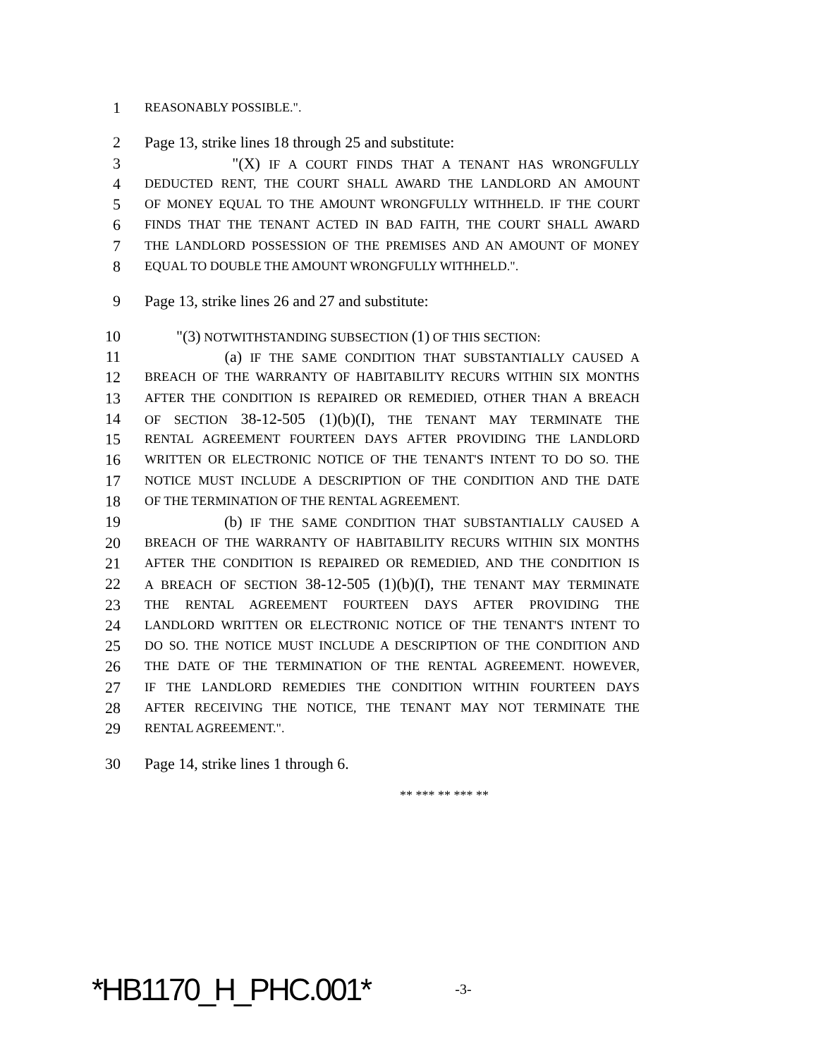1 REASONABLY POSSIBLE.".
2 Page 13, strike lines 18 through 25 and substitute:
3 "(X) IF A COURT FINDS THAT A TENANT HAS WRONGFULLY
4 DEDUCTED RENT, THE COURT SHALL AWARD THE LANDLORD AN AMOUNT
5 OF MONEY EQUAL TO THE AMOUNT WRONGFULLY WITHHELD. IF THE COURT
6 FINDS THAT THE TENANT ACTED IN BAD FAITH, THE COURT SHALL AWARD
7 THE LANDLORD POSSESSION OF THE PREMISES AND AN AMOUNT OF MONEY
8 EQUAL TO DOUBLE THE AMOUNT WRONGFULLY WITHHELD.".
9 Page 13, strike lines 26 and 27 and substitute:
10 "(3) NOTWITHSTANDING SUBSECTION (1) OF THIS SECTION:
11 (a) IF THE SAME CONDITION THAT SUBSTANTIALLY CAUSED A
12 BREACH OF THE WARRANTY OF HABITABILITY RECURS WITHIN SIX MONTHS
13 AFTER THE CONDITION IS REPAIRED OR REMEDIED, OTHER THAN A BREACH
14 OF SECTION 38-12-505 (1)(b)(I), THE TENANT MAY TERMINATE THE
15 RENTAL AGREEMENT FOURTEEN DAYS AFTER PROVIDING THE LANDLORD
16 WRITTEN OR ELECTRONIC NOTICE OF THE TENANT'S INTENT TO DO SO. THE
17 NOTICE MUST INCLUDE A DESCRIPTION OF THE CONDITION AND THE DATE
18 OF THE TERMINATION OF THE RENTAL AGREEMENT.
19 (b) IF THE SAME CONDITION THAT SUBSTANTIALLY CAUSED A
20 BREACH OF THE WARRANTY OF HABITABILITY RECURS WITHIN SIX MONTHS
21 AFTER THE CONDITION IS REPAIRED OR REMEDIED, AND THE CONDITION IS
22 A BREACH OF SECTION 38-12-505 (1)(b)(I), THE TENANT MAY TERMINATE
23 THE RENTAL AGREEMENT FOURTEEN DAYS AFTER PROVIDING THE
24 LANDLORD WRITTEN OR ELECTRONIC NOTICE OF THE TENANT'S INTENT TO
25 DO SO. THE NOTICE MUST INCLUDE A DESCRIPTION OF THE CONDITION AND
26 THE DATE OF THE TERMINATION OF THE RENTAL AGREEMENT. HOWEVER,
27 IF THE LANDLORD REMEDIES THE CONDITION WITHIN FOURTEEN DAYS
28 AFTER RECEIVING THE NOTICE, THE TENANT MAY NOT TERMINATE THE
29 RENTAL AGREEMENT.".
30 Page 14, strike lines 1 through 6.
** *** ** *** **
*HB1170_H_PHC.001* -3-